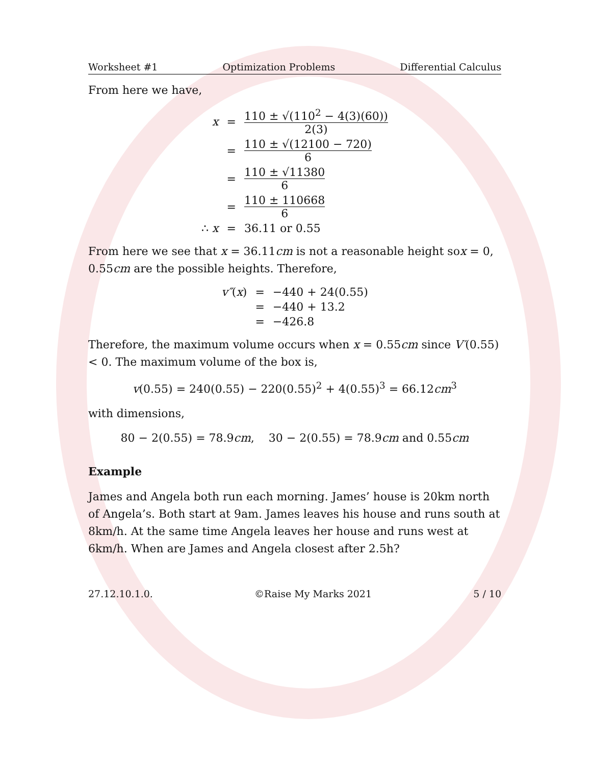Worksheet #1 Optimization Problems Differential Calculus
From here we have,
| x | = | 110 ± √(110<sup>2</sup> − 4(3)(60)) 2(3) |
| | = | 110 ± √(12100 − 720) 6 |
| | = | 110 ± √11380 6 |
| | = | 110 ± 110668 6 |
| ∴ x | = | 36.11 or 0.55 |
From here we see that x = 36.11cm is not a reasonable height sox = 0, 0.55cm are the possible heights. Therefore,
| v″ ( x ) | = | −440 + 24(0.55) |
| | = | −440 + 13.2 |
| | = | −426.8 |
Therefore, the maximum volume occurs when x = 0.55cm since V′(0.55) < 0. The maximum volume of the box is,
v(0.55) = 240(0.55) − 220(0.55)<sup>2</sup> + 4(0.55)<sup>3</sup> = 66.12cm<sup>3</sup>
with dimensions,
80 − 2(0.55) = 78.9cm, 30 − 2(0.55) = 78.9cm and 0.55cm
Example
James and Angela both run each morning. James’ house is 20km north of Angela’s. Both start at 9am. James leaves his house and runs south at 8km/h. At the same time Angela leaves her house and runs west at 6km/h. When are James and Angela closest after 2.5h?
27.12.10.1.0. ©Raise My Marks 2021 5 / 10